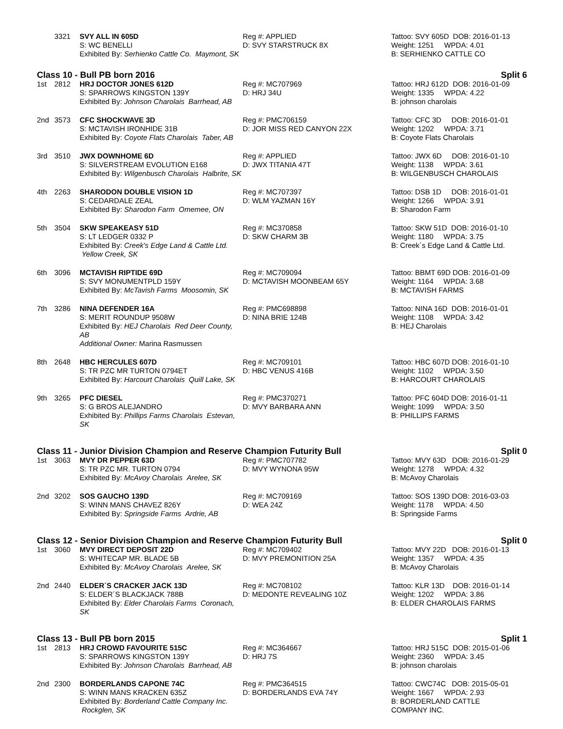| | 3321 | SVY ALL IN 605D S: WC BENELLI Exhibited By: Serhienko Cattle Co. Maymont, SK | Reg #: APPLIED D: SVY STARSTRUCK 8X | Tattoo: SVY 605D DOB: 2016-01-13 Weight: 1251 WPDA: 4.01 B: SERHIENKO CATTLE CO |
Class 10 - Bull PB born 2016 Split 6
| 1st | 2812 | HRJ DOCTOR JONES 612D S: SPARROWS KINGSTON 139Y Exhibited By: Johnson Charolais Barrhead, AB | Reg #: MC707969 D: HRJ 34U | Tattoo: HRJ 612D DOB: 2016-01-09 Weight: 1335 WPDA: 4.22 B: johnson charolais |
| 2nd | 3573 | CFC SHOCKWAVE 3D S: MCTAVISH IRONHIDE 31B Exhibited By: Coyote Flats Charolais Taber, AB | Reg #: PMC706159 D: JOR MISS RED CANYON 22X | Tattoo: CFC 3D DOB: 2016-01-01 Weight: 1202 WPDA: 3.71 B: Coyote Flats Charolais |
| 3rd | 3510 | JWX DOWNHOME 6D S: SILVERSTREAM EVOLUTION E168 Exhibited By: Wilgenbusch Charolais Halbrite, SK | Reg #: APPLIED D: JWX TITANIA 47T | Tattoo: JWX 6D DOB: 2016-01-10 Weight: 1138 WPDA: 3.61 B: WILGENBUSCH CHAROLAIS |
| 4th | 2263 | SHARODON DOUBLE VISION 1D S: CEDARDALE ZEAL Exhibited By: Sharodon Farm Omemee, ON | Reg #: MC707397 D: WLM YAZMAN 16Y | Tattoo: DSB 1D DOB: 2016-01-01 Weight: 1266 WPDA: 3.91 B: Sharodon Farm |
| 5th | 3504 | SKW SPEAKEASY 51D S: LT LEDGER 0332 P Exhibited By: Creek's Edge Land & Cattle Ltd. Yellow Creek, SK | Reg #: MC370858 D: SKW CHARM 3B | Tattoo: SKW 51D DOB: 2016-01-10 Weight: 1180 WPDA: 3.75 B: Creek´s Edge Land & Cattle Ltd. |
| 6th | 3096 | MCTAVISH RIPTIDE 69D S: SVY MONUMENTPLD 159Y Exhibited By: McTavish Farms Moosomin, SK | Reg #: MC709094 D: MCTAVISH MOONBEAM 65Y | Tattoo: BBMT 69D DOB: 2016-01-09 Weight: 1164 WPDA: 3.68 B: MCTAVISH FARMS |
| 7th | 3286 | NINA DEFENDER 16A S: MERIT ROUNDUP 9508W Exhibited By: HEJ Charolais Red Deer County, AB Additional Owner: Marina Rasmussen | Reg #: PMC698898 D: NINA BRIE 124B | Tattoo: NINA 16D DOB: 2016-01-01 Weight: 1108 WPDA: 3.42 B: HEJ Charolais |
| 8th | 2648 | HBC HERCULES 607D S: TR PZC MR TURTON 0794ET Exhibited By: Harcourt Charolais Quill Lake, SK | Reg #: MC709101 D: HBC VENUS 416B | Tattoo: HBC 607D DOB: 2016-01-10 Weight: 1102 WPDA: 3.50 B: HARCOURT CHAROLAIS |
| 9th | 3265 | PFC DIESEL S: G BROS ALEJANDRO Exhibited By: Phillips Farms Charolais Estevan, SK | Reg #: PMC370271 D: MVY BARBARA ANN | Tattoo: PFC 604D DOB: 2016-01-11 Weight: 1099 WPDA: 3.50 B: PHILLIPS FARMS |
Class 11 - Junior Division Champion and Reserve Champion Futurity Bull Split 0
| 1st | 3063 | MVY DR PEPPER 63D S: TR PZC MR. TURTON 0794 Exhibited By: McAvoy Charolais Arelee, SK | Reg #: PMC707782 D: MVY WYNONA 95W | Tattoo: MVY 63D DOB: 2016-01-29 Weight: 1278 WPDA: 4.32 B: McAvoy Charolais |
| 2nd | 3202 | SOS GAUCHO 139D S: WINN MANS CHAVEZ 826Y Exhibited By: Springside Farms Ardrie, AB | Reg #: MC709169 D: WEA 24Z | Tattoo: SOS 139D DOB: 2016-03-03 Weight: 1178 WPDA: 4.50 B: Springside Farms |
Class 12 - Senior Division Champion and Reserve Champion Futurity Bull Split 0
| 1st | 3060 | MVY DIRECT DEPOSIT 22D S: WHITECAP MR. BLADE 5B Exhibited By: McAvoy Charolais Arelee, SK | Reg #: MC709402 D: MVY PREMONITION 25A | Tattoo: MVY 22D DOB: 2016-01-13 Weight: 1357 WPDA: 4.35 B: McAvoy Charolais |
| 2nd | 2440 | ELDER´S CRACKER JACK 13D S: ELDER´S BLACKJACK 788B Exhibited By: Elder Charolais Farms Coronach, SK | Reg #: MC708102 D: MEDONTE REVEALING 10Z | Tattoo: KLR 13D DOB: 2016-01-14 Weight: 1202 WPDA: 3.86 B: ELDER CHAROLAIS FARMS |
Class 13 - Bull PB born 2015 Split 1
| 1st | 2813 | HRJ CROWD FAVOURITE 515C S: SPARROWS KINGSTON 139Y Exhibited By: Johnson Charolais Barrhead, AB | Reg #: MC364667 D: HRJ 7S | Tattoo: HRJ 515C DOB: 2015-01-06 Weight: 2360 WPDA: 3.45 B: johnson charolais |
| 2nd | 2300 | BORDERLANDS CAPONE 74C S: WINN MANS KRACKEN 635Z Exhibited By: Borderland Cattle Company Inc. Rockglen, SK | Reg #: PMC364515 D: BORDERLANDS EVA 74Y | Tattoo: CWC74C DOB: 2015-05-01 Weight: 1667 WPDA: 2.93 B: BORDERLAND CATTLE COMPANY INC. |